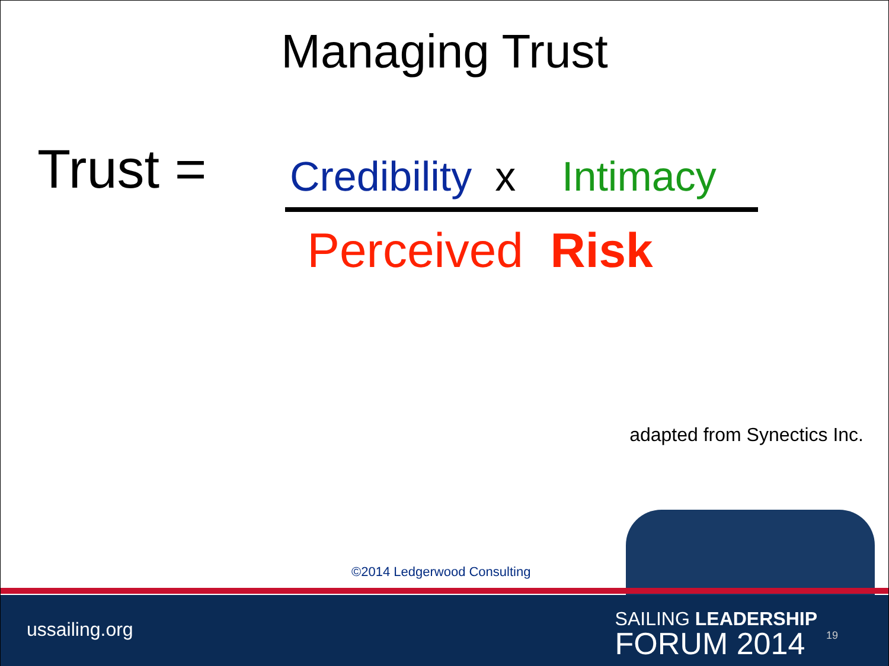Managing Trust
Trust =
Credibility x Intimacy
Perceived Risk
adapted from Synectics Inc.
©2014 Ledgerwood Consulting
ussailing.org
SAILING LEADERSHIP
FORUM 2014
19